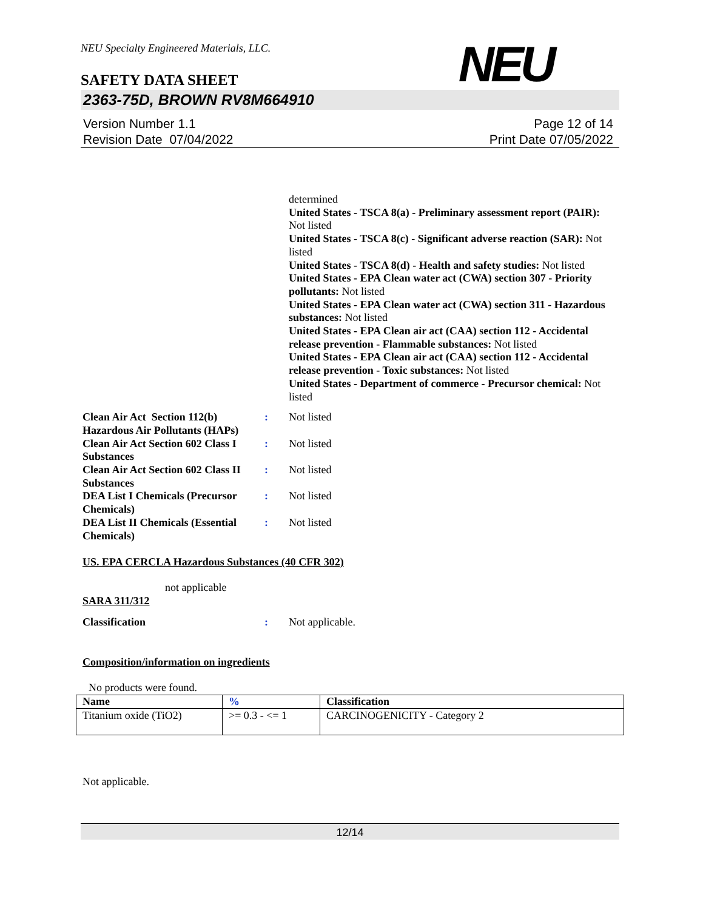NEU
NEU Specialty Engineered Materials, LLC.
SAFETY DATA SHEET
2363-75D, BROWN RV8M664910
Version Number 1.1
Revision Date 07/04/2022
Page 12 of 14
Print Date 07/05/2022
determined
United States - TSCA 8(a) - Preliminary assessment report (PAIR): Not listed
United States - TSCA 8(c) - Significant adverse reaction (SAR): Not listed
United States - TSCA 8(d) - Health and safety studies: Not listed
United States - EPA Clean water act (CWA) section 307 - Priority pollutants: Not listed
United States - EPA Clean water act (CWA) section 311 - Hazardous substances: Not listed
United States - EPA Clean air act (CAA) section 112 - Accidental release prevention - Flammable substances: Not listed
United States - EPA Clean air act (CAA) section 112 - Accidental release prevention - Toxic substances: Not listed
United States - Department of commerce - Precursor chemical: Not listed
Clean Air Act Section 112(b) Hazardous Air Pollutants (HAPs)
: Not listed
Clean Air Act Section 602 Class I Substances
: Not listed
Clean Air Act Section 602 Class II Substances
: Not listed
DEA List I Chemicals (Precursor Chemicals)
: Not listed
DEA List II Chemicals (Essential Chemicals)
: Not listed
US. EPA CERCLA Hazardous Substances (40 CFR 302)
not applicable
SARA 311/312
Classification : Not applicable.
Composition/information on ingredients
No products were found.
| Name | % | Classification |
| --- | --- | --- |
| Titanium oxide (TiO2) | >= 0.3 - <= 1 | CARCINOGENICITY - Category 2 |
Not applicable.
12/14